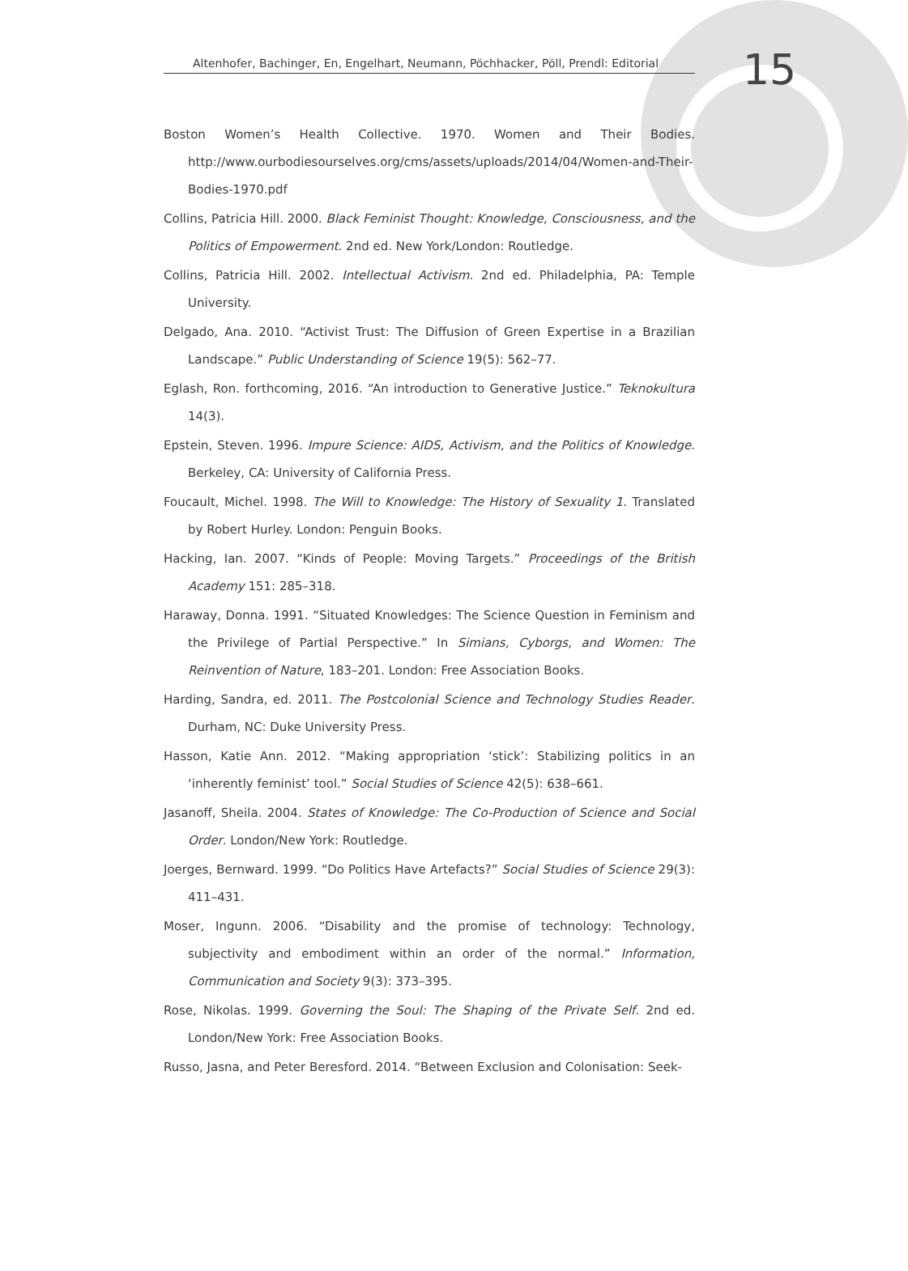Altenhofer, Bachinger, En, Engelhart, Neumann, Pöchhacker, Pöll, Prendl: Editorial
15
Boston Women’s Health Collective. 1970. Women and Their Bodies. http://www.ourbodiesourselves.org/cms/assets/uploads/2014/04/Women-and-Their-Bodies-1970.pdf
Collins, Patricia Hill. 2000. Black Feminist Thought: Knowledge, Consciousness, and the Politics of Empowerment. 2nd ed. New York/London: Routledge.
Collins, Patricia Hill. 2002. Intellectual Activism. 2nd ed. Philadelphia, PA: Temple University.
Delgado, Ana. 2010. “Activist Trust: The Diffusion of Green Expertise in a Brazilian Landscape.” Public Understanding of Science 19(5): 562–77.
Eglash, Ron. forthcoming, 2016. “An introduction to Generative Justice.” Teknokultura 14(3).
Epstein, Steven. 1996. Impure Science: AIDS, Activism, and the Politics of Knowledge. Berkeley, CA: University of California Press.
Foucault, Michel. 1998. The Will to Knowledge: The History of Sexuality 1. Translated by Robert Hurley. London: Penguin Books.
Hacking, Ian. 2007. “Kinds of People: Moving Targets.” Proceedings of the British Academy 151: 285–318.
Haraway, Donna. 1991. “Situated Knowledges: The Science Question in Feminism and the Privilege of Partial Perspective.” In Simians, Cyborgs, and Women: The Reinvention of Nature, 183–201. London: Free Association Books.
Harding, Sandra, ed. 2011. The Postcolonial Science and Technology Studies Reader. Durham, NC: Duke University Press.
Hasson, Katie Ann. 2012. “Making appropriation ‘stick’: Stabilizing politics in an ‘inherently feminist’ tool.” Social Studies of Science 42(5): 638–661.
Jasanoff, Sheila. 2004. States of Knowledge: The Co-Production of Science and Social Order. London/New York: Routledge.
Joerges, Bernward. 1999. “Do Politics Have Artefacts?” Social Studies of Science 29(3): 411–431.
Moser, Ingunn. 2006. “Disability and the promise of technology: Technology, subjectivity and embodiment within an order of the normal.” Information, Communication and Society 9(3): 373–395.
Rose, Nikolas. 1999. Governing the Soul: The Shaping of the Private Self. 2nd ed. London/New York: Free Association Books.
Russo, Jasna, and Peter Beresford. 2014. “Between Exclusion and Colonisation: Seek-